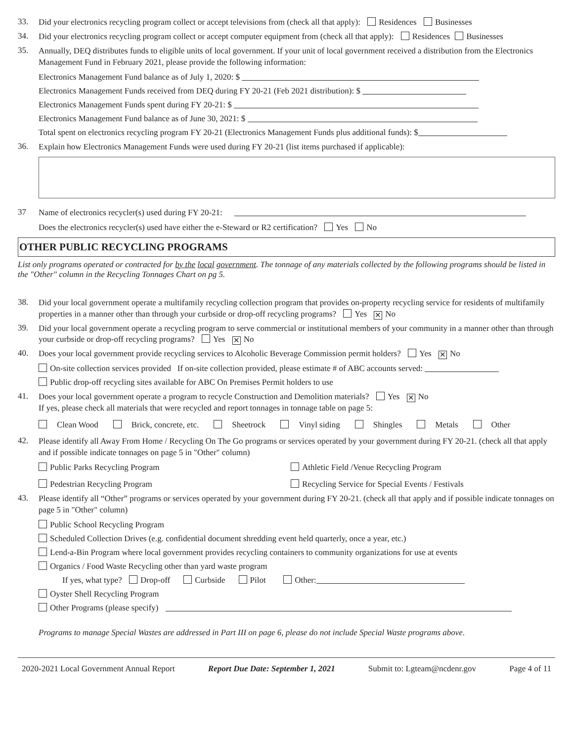33.
Did your electronics recycling program collect or accept televisions from (check all that apply): Residences Businesses
34.
Did your electronics recycling program collect or accept computer equipment from (check all that apply): Residences Businesses
35.
Annually, DEQ distributes funds to eligible units of local government. If your unit of local government received a distribution from the Electronics Management Fund in February 2021, please provide the following information:
Electronics Management Fund balance as of July 1, 2020: $
Electronics Management Funds received from DEQ during FY 20-21 (Feb 2021 distribution): $
Electronics Management Funds spent during FY 20-21: $
Electronics Management Fund balance as of June 30, 2021: $
Total spent on electronics recycling program FY 20-21 (Electronics Management Funds plus additional funds): $
36.
Explain how Electronics Management Funds were used during FY 20-21 (list items purchased if applicable):
37
Name of electronics recycler(s) used during FY 20-21:
Does the electronics recycler(s) used have either the e-Steward or R2 certification? Yes No
OTHER PUBLIC RECYCLING PROGRAMS
List only programs operated or contracted for by the local government. The tonnage of any materials collected by the following programs should be listed in the "Other" column in the Recycling Tonnages Chart on pg 5.
38.
Did your local government operate a multifamily recycling collection program that provides on-property recycling service for residents of multifamily properties in a manner other than through your curbside or drop-off recycling programs? Yes ✕ No
39.
Did your local government operate a recycling program to serve commercial or institutional members of your community in a manner other than through your curbside or drop-off recycling programs? Yes ✕ No
40.
Does your local government provide recycling services to Alcoholic Beverage Commission permit holders? Yes ✕ No
On-site collection services provided If on-site collection provided, please estimate # of ABC accounts served:
Public drop-off recycling sites available for ABC On Premises Permit holders to use
41.
Does your local government operate a program to recycle Construction and Demolition materials? Yes ✕ No
If yes, please check all materials that were recycled and report tonnages in tonnage table on page 5:
Clean Wood Brick, concrete, etc. Sheetrock Vinyl siding Shingles Metals Other
42.
Please identify all Away From Home / Recycling On The Go programs or services operated by your government during FY 20-21. (check all that apply and if possible indicate tonnages on page 5 in "Other" column)
Public Parks Recycling Program
Athletic Field /Venue Recycling Program
Pedestrian Recycling Program
Recycling Service for Special Events / Festivals
43.
Please identify all “Other” programs or services operated by your government during FY 20-21. (check all that apply and if possible indicate tonnages on page 5 in "Other" column)
Public School Recycling Program
Scheduled Collection Drives (e.g. confidential document shredding event held quarterly, once a year, etc.)
Lend-a-Bin Program where local government provides recycling containers to community organizations for use at events
Organics / Food Waste Recycling other than yard waste program
If yes, what type? Drop-off Curbside Pilot Other:
Oyster Shell Recycling Program
Other Programs (please specify)
Programs to manage Special Wastes are addressed in Part III on page 6, please do not include Special Waste programs above.
2020-2021 Local Government Annual Report Report Due Date: September 1, 2021 Submit to: Lgteam@ncdenr.gov Page 4 of 11